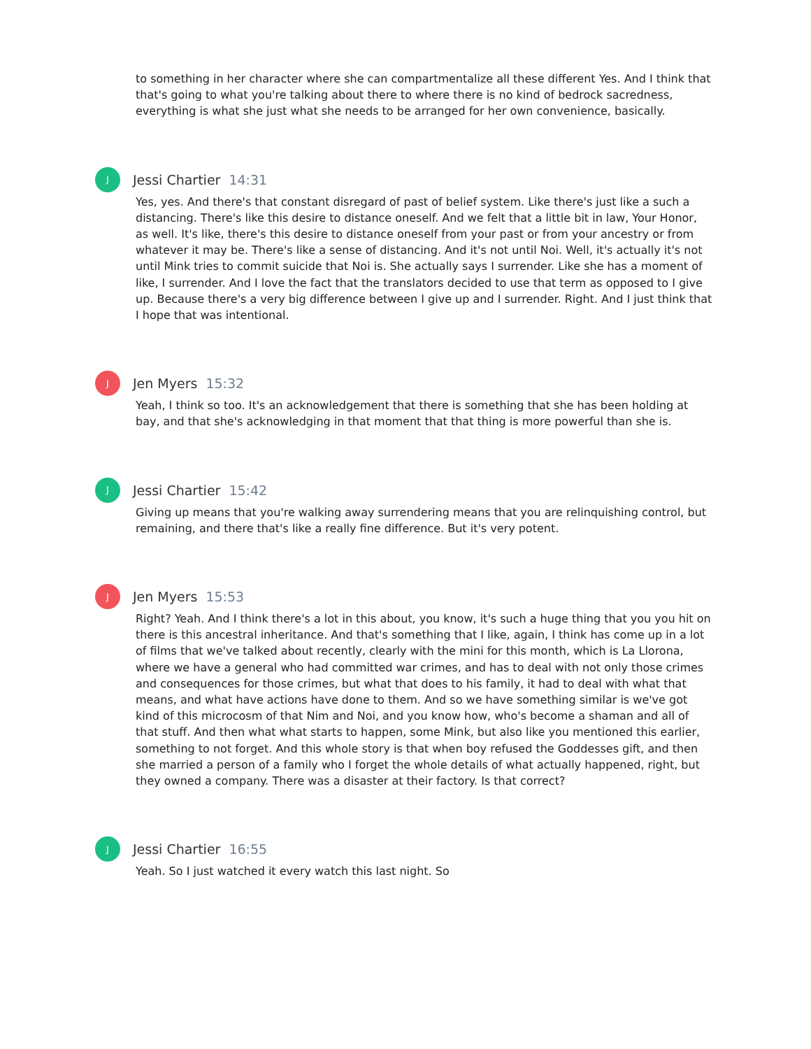to something in her character where she can compartmentalize all these different Yes. And I think that that's going to what you're talking about there to where there is no kind of bedrock sacredness, everything is what she just what she needs to be arranged for her own convenience, basically.
J
Jessi Chartier 14:31
Yes, yes. And there's that constant disregard of past of belief system. Like there's just like a such a distancing. There's like this desire to distance oneself. And we felt that a little bit in law, Your Honor, as well. It's like, there's this desire to distance oneself from your past or from your ancestry or from whatever it may be. There's like a sense of distancing. And it's not until Noi. Well, it's actually it's not until Mink tries to commit suicide that Noi is. She actually says I surrender. Like she has a moment of like, I surrender. And I love the fact that the translators decided to use that term as opposed to I give up. Because there's a very big difference between I give up and I surrender. Right. And I just think that I hope that was intentional.
J
Jen Myers 15:32
Yeah, I think so too. It's an acknowledgement that there is something that she has been holding at bay, and that she's acknowledging in that moment that that thing is more powerful than she is.
J
Jessi Chartier 15:42
Giving up means that you're walking away surrendering means that you are relinquishing control, but remaining, and there that's like a really fine difference. But it's very potent.
J
Jen Myers 15:53
Right? Yeah. And I think there's a lot in this about, you know, it's such a huge thing that you you hit on there is this ancestral inheritance. And that's something that I like, again, I think has come up in a lot of films that we've talked about recently, clearly with the mini for this month, which is La Llorona, where we have a general who had committed war crimes, and has to deal with not only those crimes and consequences for those crimes, but what that does to his family, it had to deal with what that means, and what have actions have done to them. And so we have something similar is we've got kind of this microcosm of that Nim and Noi, and you know how, who's become a shaman and all of that stuff. And then what what starts to happen, some Mink, but also like you mentioned this earlier, something to not forget. And this whole story is that when boy refused the Goddesses gift, and then she married a person of a family who I forget the whole details of what actually happened, right, but they owned a company. There was a disaster at their factory. Is that correct?
J
Jessi Chartier 16:55
Yeah. So I just watched it every watch this last night. So